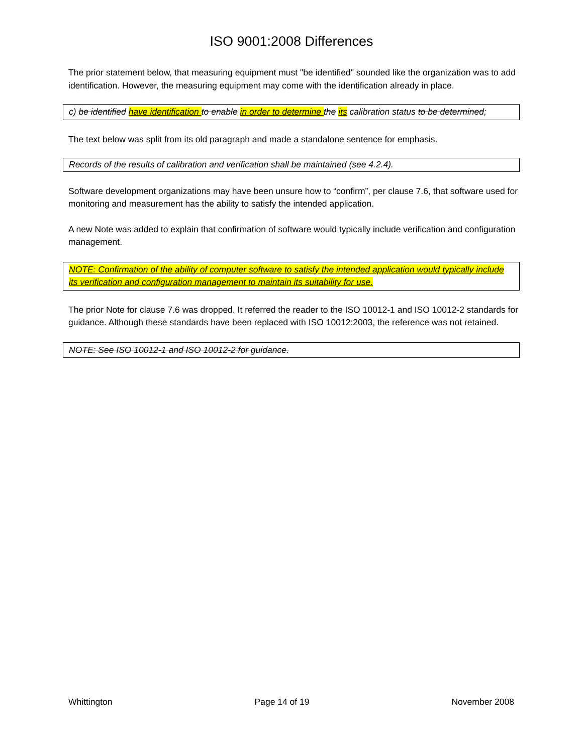ISO 9001:2008 Differences
The prior statement below, that measuring equipment must "be identified" sounded like the organization was to add identification. However, the measuring equipment may come with the identification already in place.
c) be identified have identification to enable in order to determine the its calibration status to be determined;
The text below was split from its old paragraph and made a standalone sentence for emphasis.
Records of the results of calibration and verification shall be maintained (see 4.2.4).
Software development organizations may have been unsure how to “confirm”, per clause 7.6, that software used for monitoring and measurement has the ability to satisfy the intended application.
A new Note was added to explain that confirmation of software would typically include verification and configuration management.
NOTE: Confirmation of the ability of computer software to satisfy the intended application would typically include its verification and configuration management to maintain its suitability for use.
The prior Note for clause 7.6 was dropped. It referred the reader to the ISO 10012-1 and ISO 10012-2 standards for guidance. Although these standards have been replaced with ISO 10012:2003, the reference was not retained.
NOTE: See ISO 10012-1 and ISO 10012-2 for guidance.
Whittington Page 14 of 19 November 2008